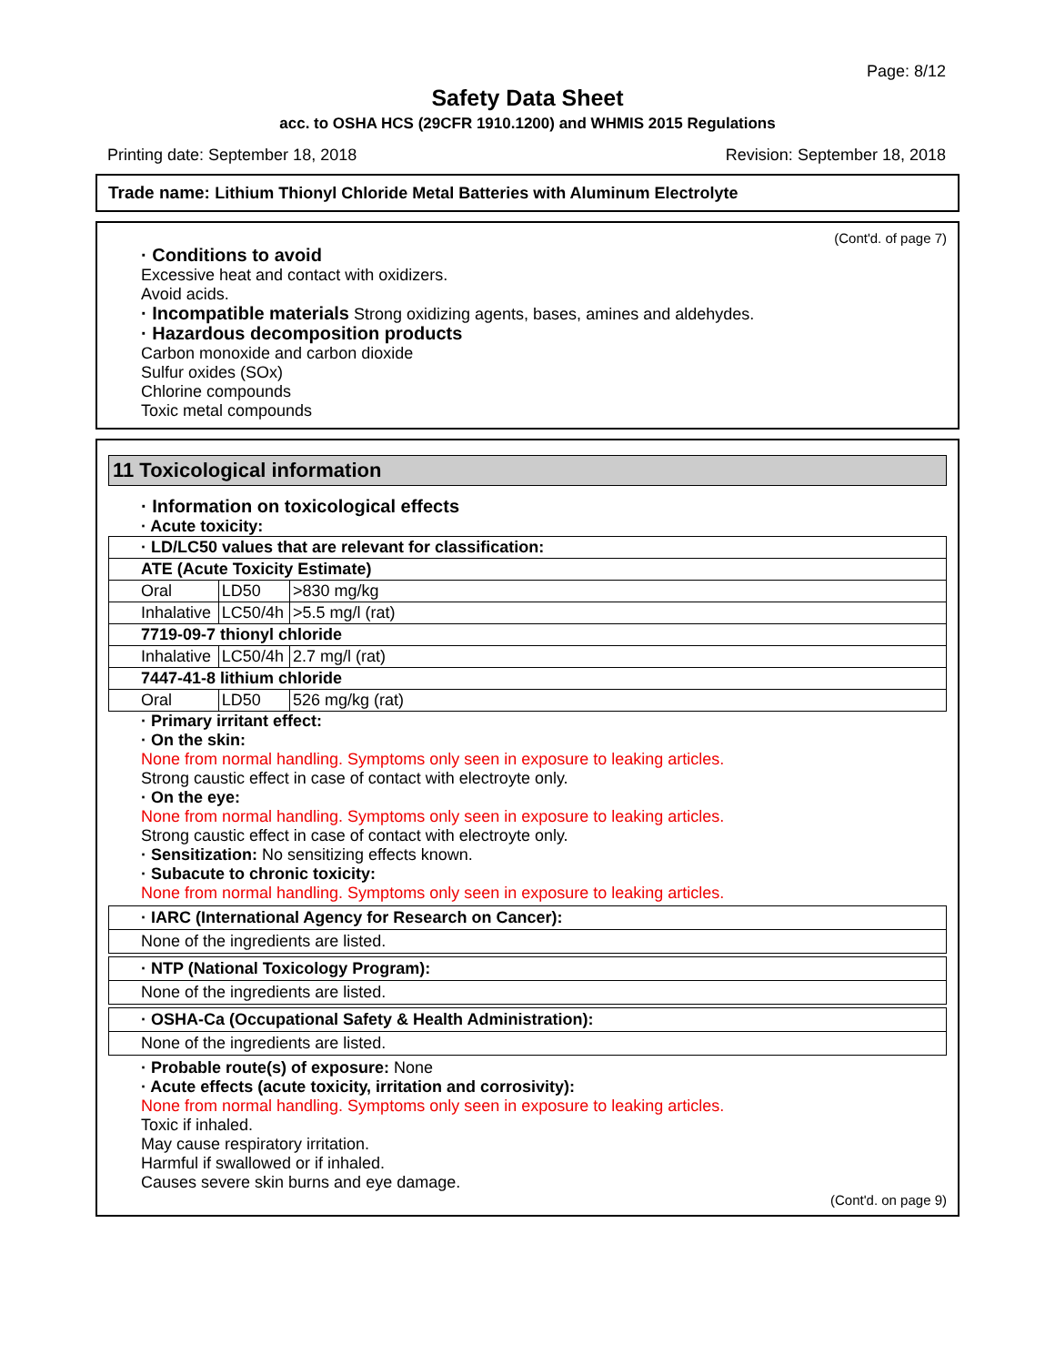Page: 8/12
Safety Data Sheet
acc. to OSHA HCS (29CFR 1910.1200) and WHMIS 2015 Regulations
Printing date: September 18, 2018 Revision: September 18, 2018
Trade name: Lithium Thionyl Chloride Metal Batteries with Aluminum Electrolyte
(Cont'd. of page 7)
· Conditions to avoid
Excessive heat and contact with oxidizers.
Avoid acids.
· Incompatible materials Strong oxidizing agents, bases, amines and aldehydes.
· Hazardous decomposition products
Carbon monoxide and carbon dioxide
Sulfur oxides (SOx)
Chlorine compounds
Toxic metal compounds
11 Toxicological information
· Information on toxicological effects
· Acute toxicity:
| · LD/LC50 values that are relevant for classification: | | |
| ATE (Acute Toxicity Estimate) | | |
| Oral | LD50 | >830 mg/kg |
| Inhalative | LC50/4h | >5.5 mg/l (rat) |
| 7719-09-7 thionyl chloride | | |
| Inhalative | LC50/4h | 2.7 mg/l (rat) |
| 7447-41-8 lithium chloride | | |
| Oral | LD50 | 526 mg/kg (rat) |
· Primary irritant effect:
· On the skin:
None from normal handling. Symptoms only seen in exposure to leaking articles.
Strong caustic effect in case of contact with electroyte only.
· On the eye:
None from normal handling. Symptoms only seen in exposure to leaking articles.
Strong caustic effect in case of contact with electroyte only.
· Sensitization: No sensitizing effects known.
· Subacute to chronic toxicity:
None from normal handling. Symptoms only seen in exposure to leaking articles.
· IARC (International Agency for Research on Cancer):
None of the ingredients are listed.
· NTP (National Toxicology Program):
None of the ingredients are listed.
· OSHA-Ca (Occupational Safety & Health Administration):
None of the ingredients are listed.
· Probable route(s) of exposure: None
· Acute effects (acute toxicity, irritation and corrosivity):
None from normal handling. Symptoms only seen in exposure to leaking articles.
Toxic if inhaled.
May cause respiratory irritation.
Harmful if swallowed or if inhaled.
Causes severe skin burns and eye damage.
(Cont'd. on page 9)